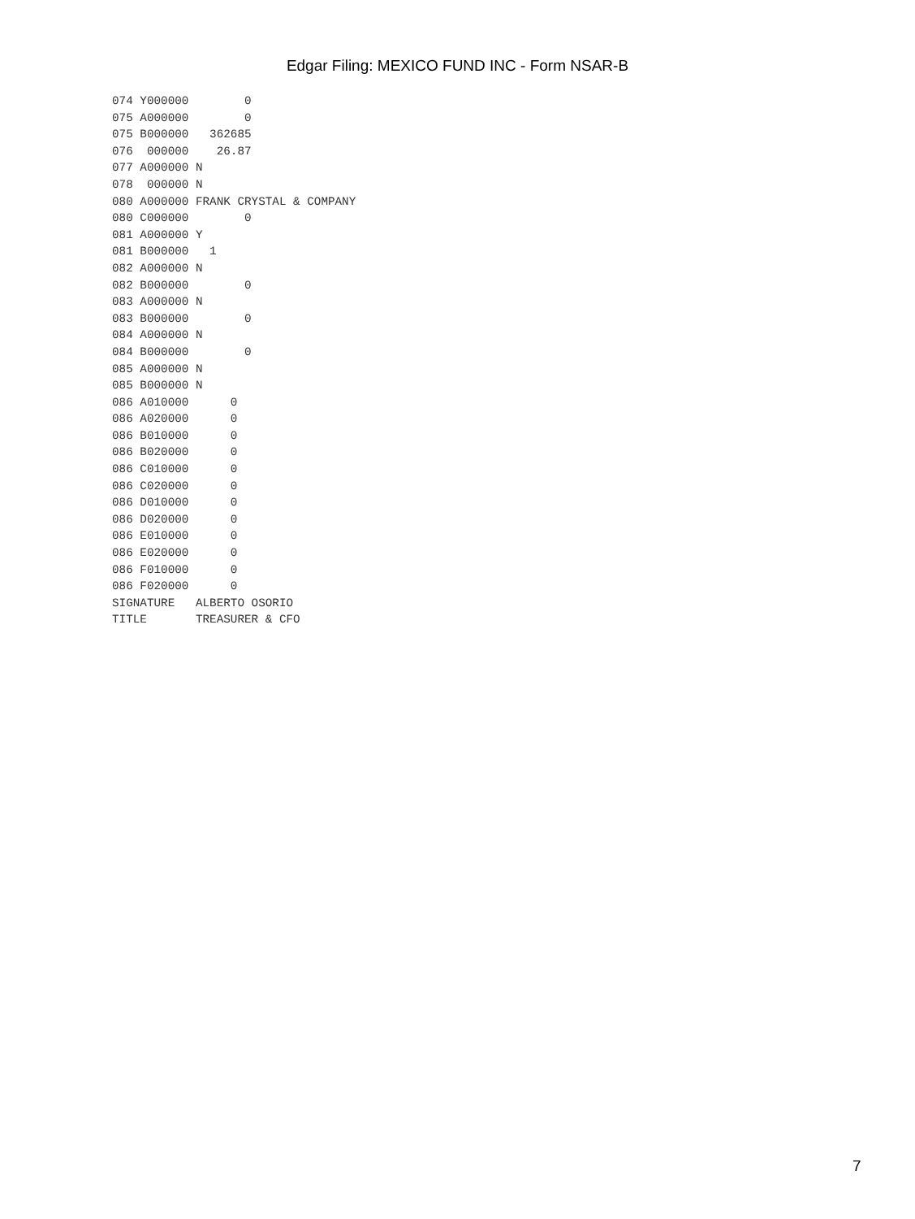Edgar Filing: MEXICO FUND INC - Form NSAR-B
074 Y000000        0
075 A000000        0
075 B000000   362685
076  000000    26.87
077 A000000 N
078  000000 N
080 A000000 FRANK CRYSTAL & COMPANY
080 C000000        0
081 A000000 Y
081 B000000   1
082 A000000 N
082 B000000        0
083 A000000 N
083 B000000        0
084 A000000 N
084 B000000        0
085 A000000 N
085 B000000 N
086 A010000      0
086 A020000      0
086 B010000      0
086 B020000      0
086 C010000      0
086 C020000      0
086 D010000      0
086 D020000      0
086 E010000      0
086 E020000      0
086 F010000      0
086 F020000      0
SIGNATURE   ALBERTO OSORIO
TITLE       TREASURER & CFO
7